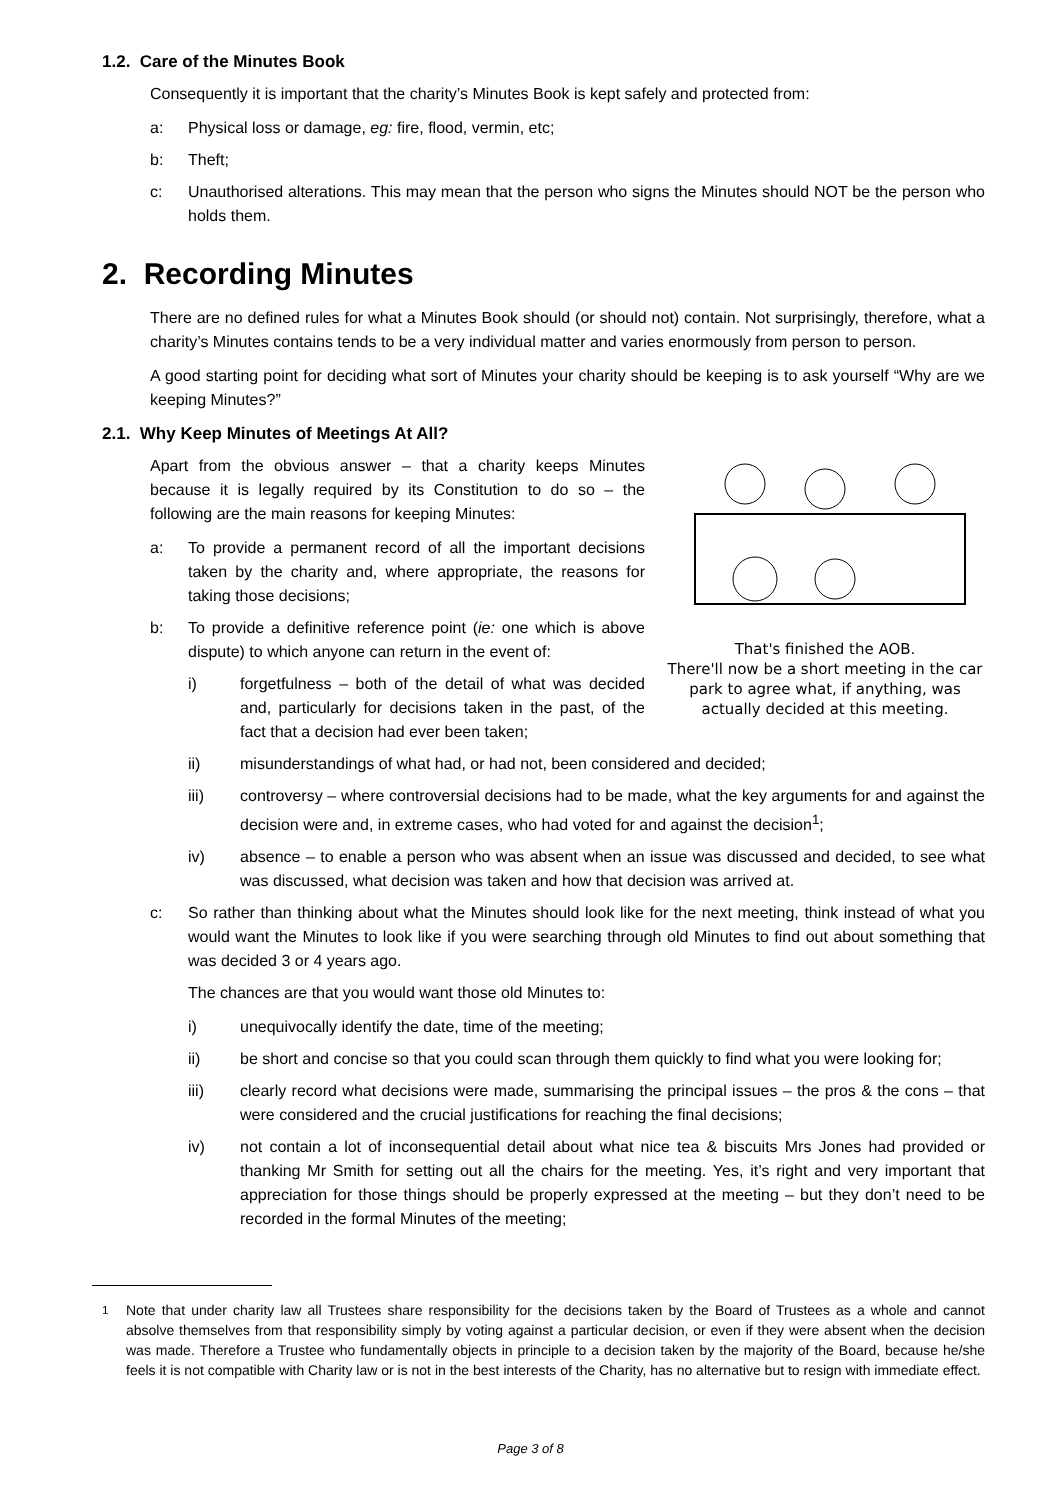1.2. Care of the Minutes Book
Consequently it is important that the charity’s Minutes Book is kept safely and protected from:
a: Physical loss or damage, eg: fire, flood, vermin, etc;
b: Theft;
c: Unauthorised alterations. This may mean that the person who signs the Minutes should NOT be the person who holds them.
2. Recording Minutes
There are no defined rules for what a Minutes Book should (or should not) contain. Not surprisingly, therefore, what a charity’s Minutes contains tends to be a very individual matter and varies enormously from person to person.
A good starting point for deciding what sort of Minutes your charity should be keeping is to ask yourself “Why are we keeping Minutes?”
2.1. Why Keep Minutes of Meetings At All?
That's finished the AOB.
There'll now be a short meeting in the car park to agree what, if anything, was actually decided at this meeting.
Apart from the obvious answer – that a charity keeps Minutes because it is legally required by its Constitution to do so – the following are the main reasons for keeping Minutes:
a: To provide a permanent record of all the important decisions taken by the charity and, where appropriate, the reasons for taking those decisions;
b: To provide a definitive reference point (ie: one which is above dispute) to which anyone can return in the event of:
i) forgetfulness – both of the detail of what was decided and, particularly for decisions taken in the past, of the fact that a decision had ever been taken;
ii) misunderstandings of what had, or had not, been considered and decided;
iii) controversy – where controversial decisions had to be made, what the key arguments for and against the decision were and, in extreme cases, who had voted for and against the decision<sup>1</sup>;
iv) absence – to enable a person who was absent when an issue was discussed and decided, to see what was discussed, what decision was taken and how that decision was arrived at.
c: So rather than thinking about what the Minutes should look like for the next meeting, think instead of what you would want the Minutes to look like if you were searching through old Minutes to find out about something that was decided 3 or 4 years ago.
The chances are that you would want those old Minutes to:
i) unequivocally identify the date, time of the meeting;
ii) be short and concise so that you could scan through them quickly to find what you were looking for;
iii) clearly record what decisions were made, summarising the principal issues – the pros & the cons – that were considered and the crucial justifications for reaching the final decisions;
iv) not contain a lot of inconsequential detail about what nice tea & biscuits Mrs Jones had provided or thanking Mr Smith for setting out all the chairs for the meeting. Yes, it’s right and very important that appreciation for those things should be properly expressed at the meeting – but they don’t need to be recorded in the formal Minutes of the meeting;
<sup>1</sup> Note that under charity law all Trustees share responsibility for the decisions taken by the Board of Trustees as a whole and cannot absolve themselves from that responsibility simply by voting against a particular decision, or even if they were absent when the decision was made. Therefore a Trustee who fundamentally objects in principle to a decision taken by the majority of the Board, because he/she feels it is not compatible with Charity law or is not in the best interests of the Charity, has no alternative but to resign with immediate effect.
Page 3 of 8